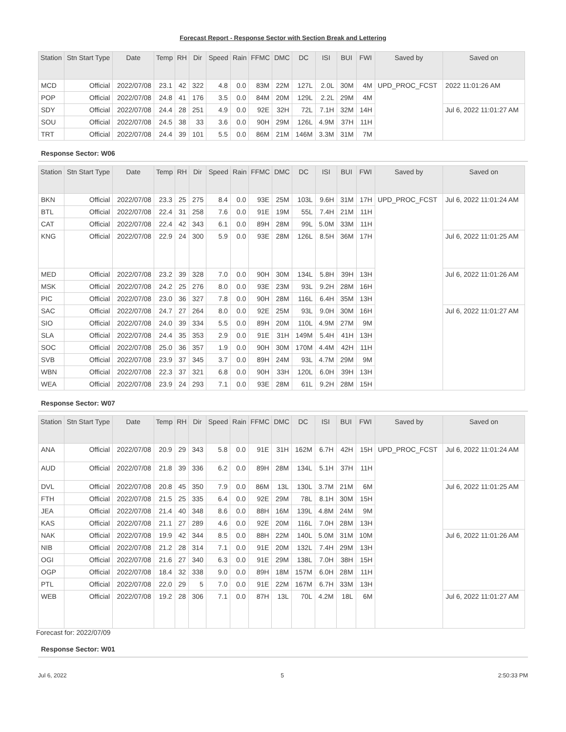Forecast Report - Response Sector with Section Break and Lettering
| Station | Stn Start Type | Date | Temp | RH | Dir | Speed | Rain | FFMC | DMC | DC | ISI | BUI | FWI | Saved by | Saved on |
| --- | --- | --- | --- | --- | --- | --- | --- | --- | --- | --- | --- | --- | --- | --- | --- |
| MCD | Official | 2022/07/08 | 23.1 | 42 | 322 | 4.8 | 0.0 | 83M | 22M | 127L | 2.0L | 30M | 4M | UPD_PROC_FCST | 2022 11:01:26 AM |
| POP | Official | 2022/07/08 | 24.8 | 41 | 176 | 3.5 | 0.0 | 84M | 20M | 129L | 2.2L | 29M | 4M | | |
| SDY | Official | 2022/07/08 | 24.4 | 28 | 251 | 4.9 | 0.0 | 92E | 32H | 72L | 7.1H | 32M | 14H | | Jul 6, 2022 11:01:27 AM |
| SOU | Official | 2022/07/08 | 24.5 | 38 | 33 | 3.6 | 0.0 | 90H | 29M | 126L | 4.9M | 37H | 11H | | |
| TRT | Official | 2022/07/08 | 24.4 | 39 | 101 | 5.5 | 0.0 | 86M | 21M | 146M | 3.3M | 31M | 7M | | |
Response Sector: W06
| Station | Stn Start Type | Date | Temp | RH | Dir | Speed | Rain | FFMC | DMC | DC | ISI | BUI | FWI | Saved by | Saved on |
| --- | --- | --- | --- | --- | --- | --- | --- | --- | --- | --- | --- | --- | --- | --- | --- |
| BKN | Official | 2022/07/08 | 23.3 | 25 | 275 | 8.4 | 0.0 | 93E | 25M | 103L | 9.6H | 31M | 17H | UPD_PROC_FCST | Jul 6, 2022 11:01:24 AM |
| BTL | Official | 2022/07/08 | 22.4 | 31 | 258 | 7.6 | 0.0 | 91E | 19M | 55L | 7.4H | 21M | 11H | | |
| CAT | Official | 2022/07/08 | 22.4 | 42 | 343 | 6.1 | 0.0 | 89H | 28M | 99L | 5.0M | 33M | 11H | | |
| KNG | Official | 2022/07/08 | 22.9 | 24 | 300 | 5.9 | 0.0 | 93E | 28M | 126L | 8.5H | 36M | 17H | | Jul 6, 2022 11:01:25 AM |
| MED | Official | 2022/07/08 | 23.2 | 39 | 328 | 7.0 | 0.0 | 90H | 30M | 134L | 5.8H | 39H | 13H | | Jul 6, 2022 11:01:26 AM |
| MSK | Official | 2022/07/08 | 24.2 | 25 | 276 | 8.0 | 0.0 | 93E | 23M | 93L | 9.2H | 28M | 16H | | |
| PIC | Official | 2022/07/08 | 23.0 | 36 | 327 | 7.8 | 0.0 | 90H | 28M | 116L | 6.4H | 35M | 13H | | |
| SAC | Official | 2022/07/08 | 24.7 | 27 | 264 | 8.0 | 0.0 | 92E | 25M | 93L | 9.0H | 30M | 16H | | Jul 6, 2022 11:01:27 AM |
| SIO | Official | 2022/07/08 | 24.0 | 39 | 334 | 5.5 | 0.0 | 89H | 20M | 110L | 4.9M | 27M | 9M | | |
| SLA | Official | 2022/07/08 | 24.4 | 35 | 353 | 2.9 | 0.0 | 91E | 31H | 149M | 5.4H | 41H | 13H | | |
| SOC | Official | 2022/07/08 | 25.0 | 36 | 357 | 1.9 | 0.0 | 90H | 30M | 170M | 4.4M | 42H | 11H | | |
| SVB | Official | 2022/07/08 | 23.9 | 37 | 345 | 3.7 | 0.0 | 89H | 24M | 93L | 4.7M | 29M | 9M | | |
| WBN | Official | 2022/07/08 | 22.3 | 37 | 321 | 6.8 | 0.0 | 90H | 33H | 120L | 6.0H | 39H | 13H | | |
| WEA | Official | 2022/07/08 | 23.9 | 24 | 293 | 7.1 | 0.0 | 93E | 28M | 61L | 9.2H | 28M | 15H | | |
Response Sector: W07
| Station | Stn Start Type | Date | Temp | RH | Dir | Speed | Rain | FFMC | DMC | DC | ISI | BUI | FWI | Saved by | Saved on |
| --- | --- | --- | --- | --- | --- | --- | --- | --- | --- | --- | --- | --- | --- | --- | --- |
| ANA | Official | 2022/07/08 | 20.9 | 29 | 343 | 5.8 | 0.0 | 91E | 31H | 162M | 6.7H | 42H | 15H | UPD_PROC_FCST | Jul 6, 2022 11:01:24 AM |
| AUD | Official | 2022/07/08 | 21.8 | 39 | 336 | 6.2 | 0.0 | 89H | 28M | 134L | 5.1H | 37H | 11H | | |
| DVL | Official | 2022/07/08 | 20.8 | 45 | 350 | 7.9 | 0.0 | 86M | 13L | 130L | 3.7M | 21M | 6M | | Jul 6, 2022 11:01:25 AM |
| FTH | Official | 2022/07/08 | 21.5 | 25 | 335 | 6.4 | 0.0 | 92E | 29M | 78L | 8.1H | 30M | 15H | | |
| JEA | Official | 2022/07/08 | 21.4 | 40 | 348 | 8.6 | 0.0 | 88H | 16M | 139L | 4.8M | 24M | 9M | | |
| KAS | Official | 2022/07/08 | 21.1 | 27 | 289 | 4.6 | 0.0 | 92E | 20M | 116L | 7.0H | 28M | 13H | | |
| NAK | Official | 2022/07/08 | 19.9 | 42 | 344 | 8.5 | 0.0 | 88H | 22M | 140L | 5.0M | 31M | 10M | | Jul 6, 2022 11:01:26 AM |
| NIB | Official | 2022/07/08 | 21.2 | 28 | 314 | 7.1 | 0.0 | 91E | 20M | 132L | 7.4H | 29M | 13H | | |
| OGI | Official | 2022/07/08 | 21.6 | 27 | 340 | 6.3 | 0.0 | 91E | 29M | 138L | 7.0H | 38H | 15H | | |
| OGP | Official | 2022/07/08 | 18.4 | 32 | 338 | 9.0 | 0.0 | 89H | 18M | 157M | 6.0H | 28M | 11H | | |
| PTL | Official | 2022/07/08 | 22.0 | 29 | 5 | 7.0 | 0.0 | 91E | 22M | 167M | 6.7H | 33M | 13H | | |
| WEB | Official | 2022/07/08 | 19.2 | 28 | 306 | 7.1 | 0.0 | 87H | 13L | 70L | 4.2M | 18L | 6M | | Jul 6, 2022 11:01:27 AM |
Forecast for: 2022/07/09
Response Sector: W01
Jul 6, 2022 5 2:50:33 PM